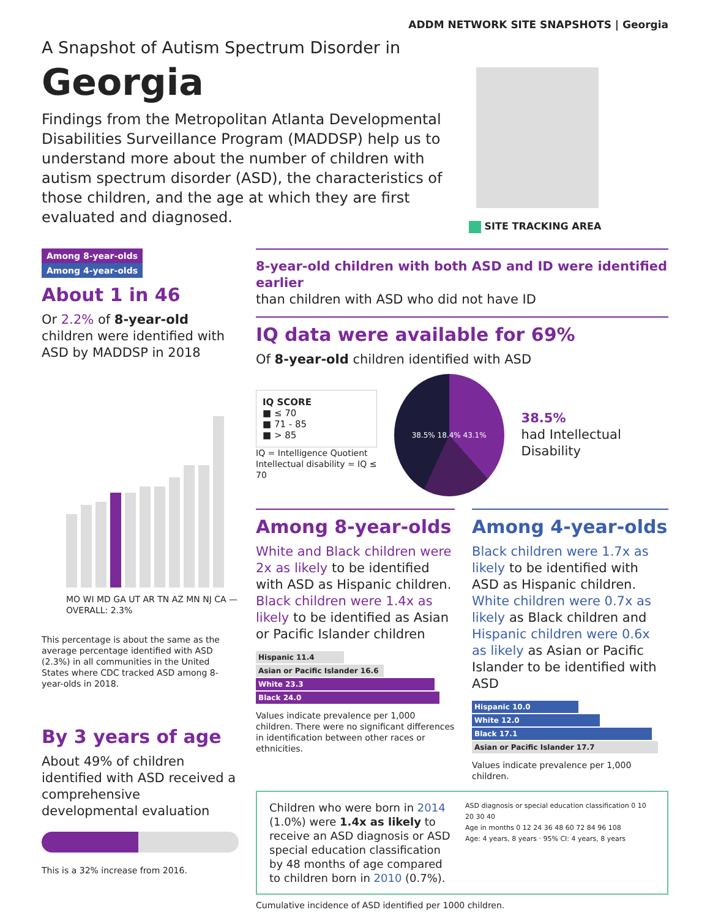ADDM NETWORK SITE SNAPSHOTS | Georgia
A Snapshot of Autism Spectrum Disorder in
Georgia
Findings from the Metropolitan Atlanta Developmental Disabilities Surveillance Program (MADDSP) help us to understand more about the number of children with autism spectrum disorder (ASD), the characteristics of those children, and the age at which they are first evaluated and diagnosed.
SITE TRACKING AREA
Among 8-year-olds Among 4-year-olds
About 1 in 46
Or 2.2% of 8-year-old children were identified with ASD by MADDSP in 2018
MO WI MD GA UT AR TN AZ MN NJ CA — OVERALL: 2.3%
This percentage is about the same as the average percentage identified with ASD (2.3%) in all communities in the United States where CDC tracked ASD among 8-year-olds in 2018.
By 3 years of age
About 49% of children identified with ASD received a comprehensive developmental evaluation
This is a 32% increase from 2016.
8-year-old children with both ASD and ID were identified earlier
than children with ASD who did not have ID
IQ data were available for 69%
Of 8-year-old children identified with ASD
IQ SCORE
■ ≤ 70
■ 71 - 85
■ > 85
IQ = Intelligence Quotient
Intellectual disability = IQ ≤ 70
38.5% 18.4% 43.1%
38.5%
had Intellectual Disability
Among 8-year-olds
White and Black children were 2x as likely to be identified with ASD as Hispanic children. Black children were 1.4x as likely to be identified as Asian or Pacific Islander children
Hispanic 11.4
Asian or Pacific Islander 16.6
White 23.3
Black 24.0
Values indicate prevalence per 1,000 children. There were no significant differences in identification between other races or ethnicities.
Among 4-year-olds
Black children were 1.7x as likely to be identified with ASD as Hispanic children. White children were 0.7x as likely as Black children and Hispanic children were 0.6x as likely as Asian or Pacific Islander to be identified with ASD
Hispanic 10.0
White 12.0
Black 17.1
Asian or Pacific Islander 17.7
Values indicate prevalence per 1,000 children.
Children who were born in 2014 (1.0%) were 1.4x as likely to receive an ASD diagnosis or ASD special education classification by 48 months of age compared to children born in 2010 (0.7%).
ASD diagnosis or special education classification 0 10 20 30 40
Age in months 0 12 24 36 48 60 72 84 96 108
Age: 4 years, 8 years · 95% CI: 4 years, 8 years
Cumulative incidence of ASD identified per 1000 children.